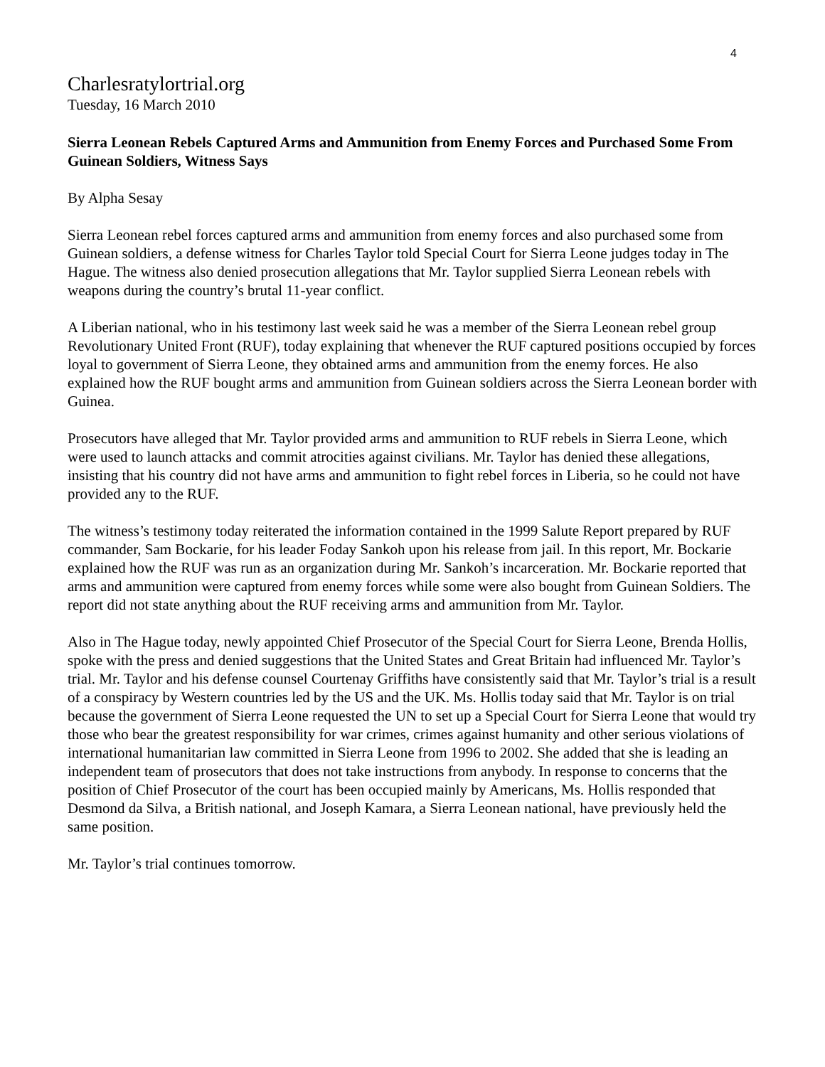4
Charlesratylortrial.org
Tuesday, 16 March 2010
Sierra Leonean Rebels Captured Arms and Ammunition from Enemy Forces and Purchased Some From Guinean Soldiers, Witness Says
By Alpha Sesay
Sierra Leonean rebel forces captured arms and ammunition from enemy forces and also purchased some from Guinean soldiers, a defense witness for Charles Taylor told Special Court for Sierra Leone judges today in The Hague. The witness also denied prosecution allegations that Mr. Taylor supplied Sierra Leonean rebels with weapons during the country’s brutal 11-year conflict.
A Liberian national, who in his testimony last week said he was a member of the Sierra Leonean rebel group Revolutionary United Front (RUF), today explaining that whenever the RUF captured positions occupied by forces loyal to government of Sierra Leone, they obtained arms and ammunition from the enemy forces. He also explained how the RUF bought arms and ammunition from Guinean soldiers across the Sierra Leonean border with Guinea.
Prosecutors have alleged that Mr. Taylor provided arms and ammunition to RUF rebels in Sierra Leone, which were used to launch attacks and commit atrocities against civilians. Mr. Taylor has denied these allegations, insisting that his country did not have arms and ammunition to fight rebel forces in Liberia, so he could not have provided any to the RUF.
The witness’s testimony today reiterated the information contained in the 1999 Salute Report prepared by RUF commander, Sam Bockarie, for his leader Foday Sankoh upon his release from jail. In this report, Mr. Bockarie explained how the RUF was run as an organization during Mr. Sankoh’s incarceration. Mr. Bockarie reported that arms and ammunition were captured from enemy forces while some were also bought from Guinean Soldiers. The report did not state anything about the RUF receiving arms and ammunition from Mr. Taylor.
Also in The Hague today, newly appointed Chief Prosecutor of the Special Court for Sierra Leone, Brenda Hollis, spoke with the press and denied suggestions that the United States and Great Britain had influenced Mr. Taylor’s trial. Mr. Taylor and his defense counsel Courtenay Griffiths have consistently said that Mr. Taylor’s trial is a result of a conspiracy by Western countries led by the US and the UK. Ms. Hollis today said that Mr. Taylor is on trial because the government of Sierra Leone requested the UN to set up a Special Court for Sierra Leone that would try those who bear the greatest responsibility for war crimes, crimes against humanity and other serious violations of international humanitarian law committed in Sierra Leone from 1996 to 2002. She added that she is leading an independent team of prosecutors that does not take instructions from anybody. In response to concerns that the position of Chief Prosecutor of the court has been occupied mainly by Americans, Ms. Hollis responded that Desmond da Silva, a British national, and Joseph Kamara, a Sierra Leonean national, have previously held the same position.
Mr. Taylor’s trial continues tomorrow.